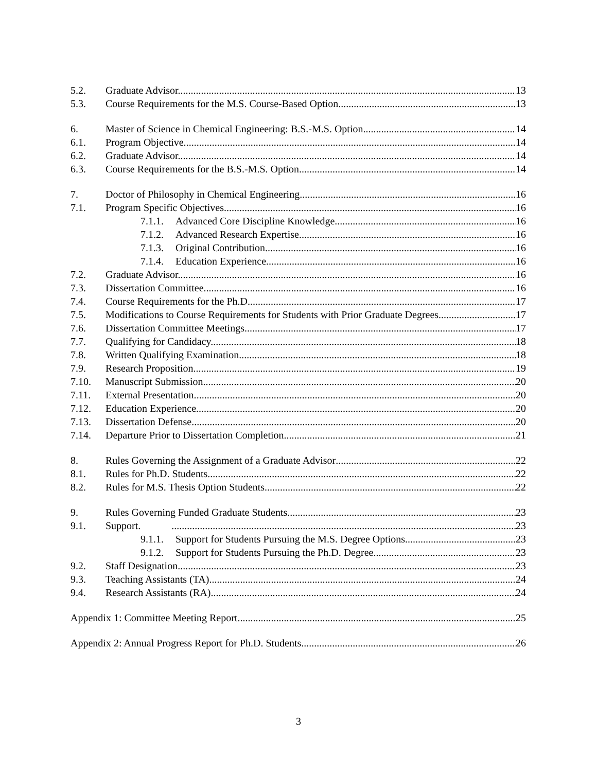5.2. Graduate Advisor. 13
5.3. Course Requirements for the M.S. Course-Based Option. 13
6. Master of Science in Chemical Engineering: B.S.-M.S. Option 14
6.1. Program Objective. 14
6.2. Graduate Advisor. 14
6.3. Course Requirements for the B.S.-M.S. Option. 14
7. Doctor of Philosophy in Chemical Engineering 16
7.1. Program Specific Objectives. 16
7.1.1. Advanced Core Discipline Knowledge. 16
7.1.2. Advanced Research Expertise. 16
7.1.3. Original Contribution. 16
7.1.4. Education Experience. 16
7.2. Graduate Advisor. 16
7.3. Dissertation Committee. 16
7.4. Course Requirements for the Ph.D. 17
7.5. Modifications to Course Requirements for Students with Prior Graduate Degrees 17
7.6. Dissertation Committee Meetings. 17
7.7. Qualifying for Candidacy. 18
7.8. Written Qualifying Examination. 18
7.9. Research Proposition. 19
7.10. Manuscript Submission. 20
7.11. External Presentation. 20
7.12. Education Experience. 20
7.13. Dissertation Defense. 20
7.14. Departure Prior to Dissertation Completion. 21
8. Rules Governing the Assignment of a Graduate Advisor 22
8.1. Rules for Ph.D. Students 22
8.2. Rules for M.S. Thesis Option Students 22
9. Rules Governing Funded Graduate Students 23
9.1. Support. 23
9.1.1. Support for Students Pursuing the M.S. Degree Options 23
9.1.2. Support for Students Pursuing the Ph.D. Degree 23
9.2. Staff Designation. 23
9.3. Teaching Assistants (TA) 24
9.4. Research Assistants (RA) 24
Appendix 1: Committee Meeting Report 25
Appendix 2: Annual Progress Report for Ph.D. Students 26
3